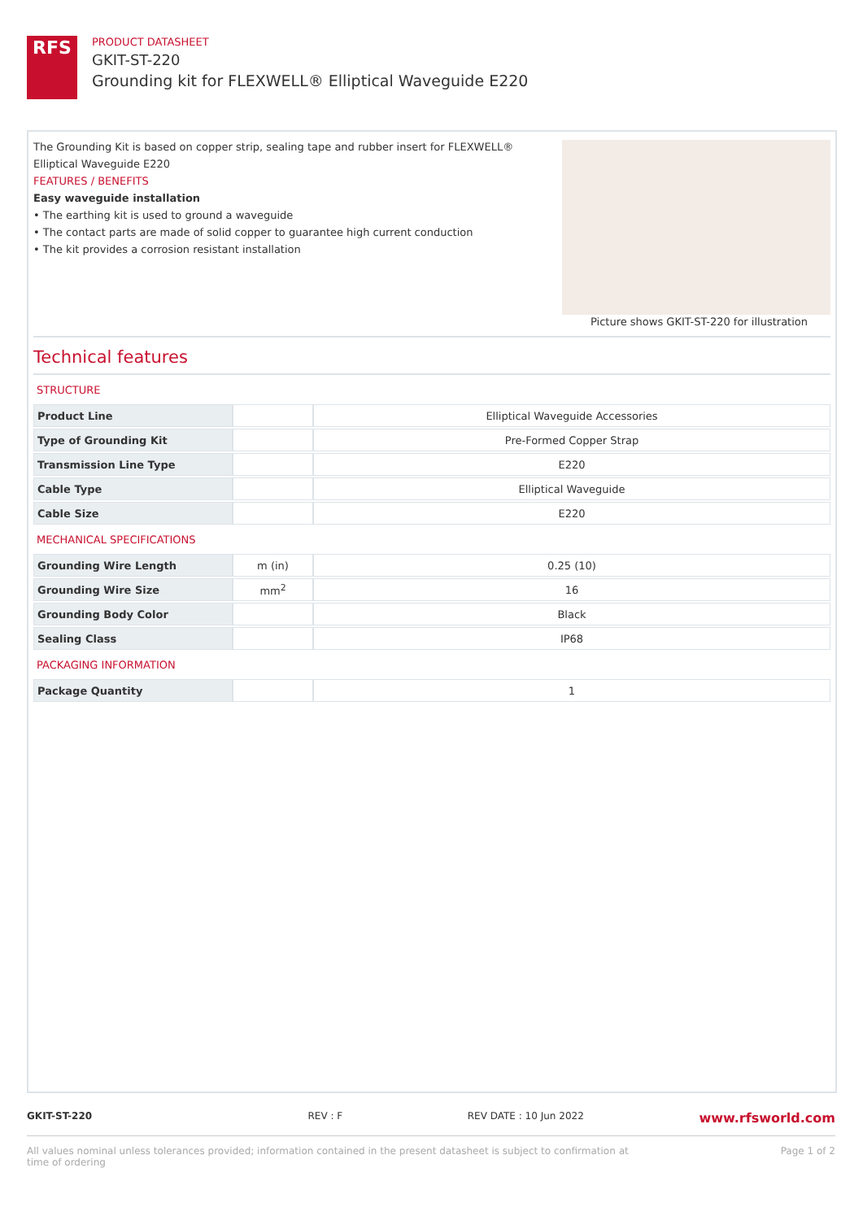RFS
PRODUCT DATASHEET
GKIT-ST-220
Grounding kit for FLEXWELL® Elliptical Waveguide E220
The Grounding Kit is based on copper strip, sealing tape and rubber insert for FLEXWELL®
Elliptical Waveguide E220
FEATURES / BENEFITS
Easy waveguide installation
• The earthing kit is used to ground a waveguide
• The contact parts are made of solid copper to guarantee high current conduction
• The kit provides a corrosion resistant installation
Picture shows GKIT-ST-220 for illustration
Technical features
| STRUCTURE | | |
| Product Line | | Elliptical Waveguide Accessories |
| Type of Grounding Kit | | Pre-Formed Copper Strap |
| Transmission Line Type | | E220 |
| Cable Type | | Elliptical Waveguide |
| Cable Size | | E220 |
| MECHANICAL SPECIFICATIONS | | |
| Grounding Wire Length | m (in) | 0.25 (10) |
| Grounding Wire Size | mm<sup>2</sup> | 16 |
| Grounding Body Color | | Black |
| Sealing Class | | IP68 |
| PACKAGING INFORMATION | | |
| Package Quantity | | 1 |
GKIT-ST-220 REV : F REV DATE : 10 Jun 2022 www.rfsworld.com
All values nominal unless tolerances provided; information contained in the present datasheet is subject to confirmation at
time of ordering Page 1 of 2